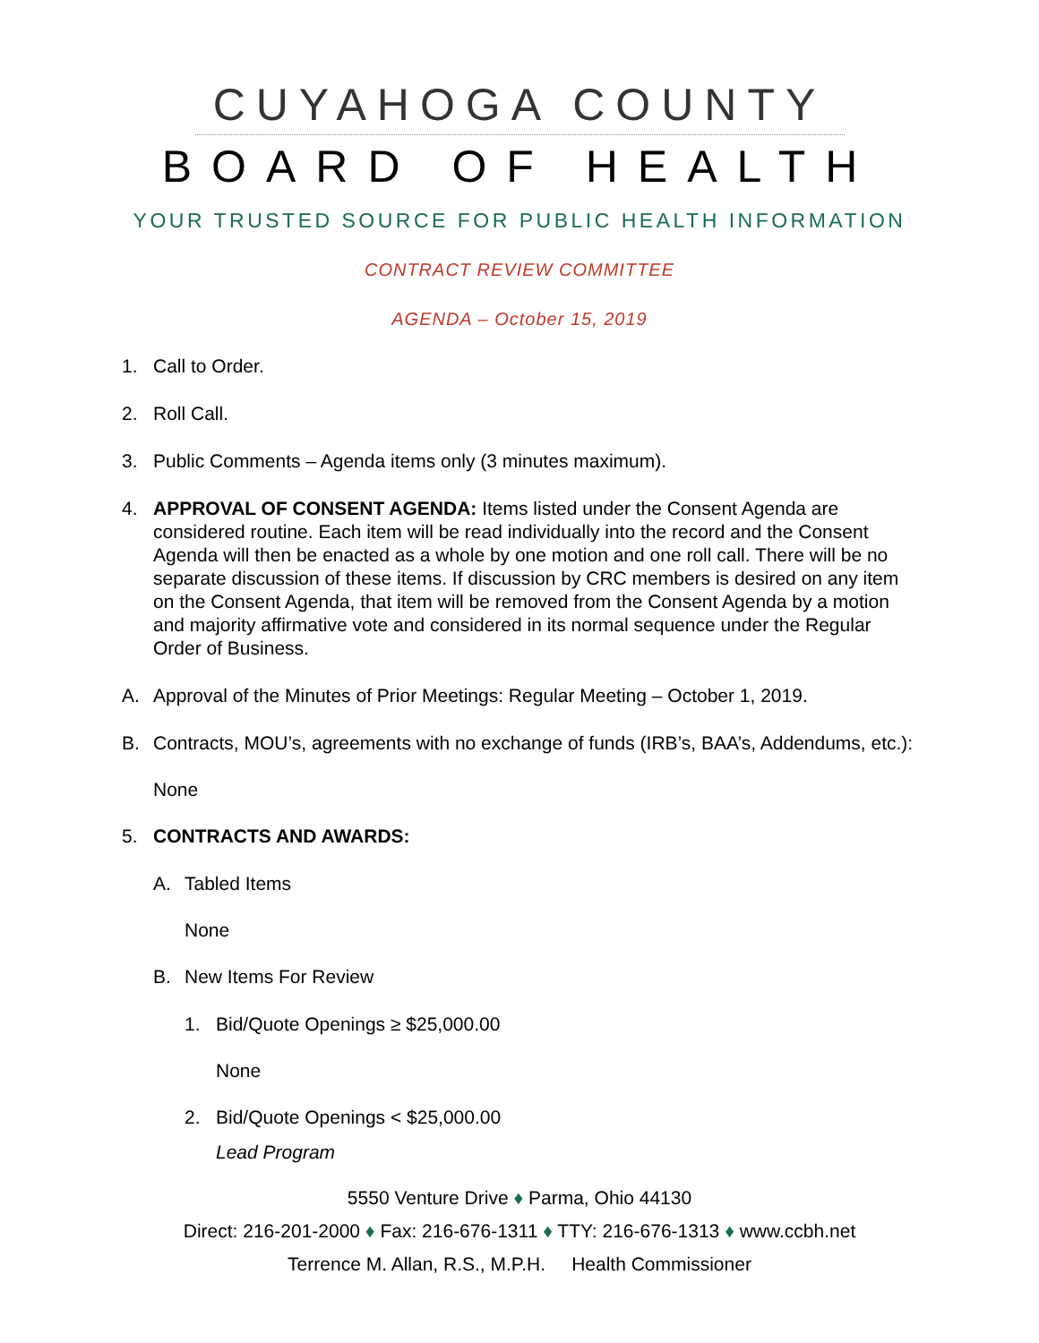CUYAHOGA COUNTY
BOARD OF HEALTH
YOUR TRUSTED SOURCE FOR PUBLIC HEALTH INFORMATION
CONTRACT REVIEW COMMITTEE
AGENDA – October 15, 2019
1. Call to Order.
2. Roll Call.
3. Public Comments – Agenda items only (3 minutes maximum).
4. APPROVAL OF CONSENT AGENDA: Items listed under the Consent Agenda are considered routine. Each item will be read individually into the record and the Consent Agenda will then be enacted as a whole by one motion and one roll call. There will be no separate discussion of these items. If discussion by CRC members is desired on any item on the Consent Agenda, that item will be removed from the Consent Agenda by a motion and majority affirmative vote and considered in its normal sequence under the Regular Order of Business.
A. Approval of the Minutes of Prior Meetings: Regular Meeting – October 1, 2019.
B. Contracts, MOU’s, agreements with no exchange of funds (IRB’s, BAA’s, Addendums, etc.):
None
5. CONTRACTS AND AWARDS:
A. Tabled Items
None
B. New Items For Review
1. Bid/Quote Openings ≥ $25,000.00
None
2. Bid/Quote Openings < $25,000.00
Lead Program
5550 Venture Drive ♦ Parma, Ohio 44130
Direct: 216-201-2000 ♦ Fax: 216-676-1311 ♦ TTY: 216-676-1313 ♦ www.ccbh.net
Terrence M. Allan, R.S., M.P.H. Health Commissioner